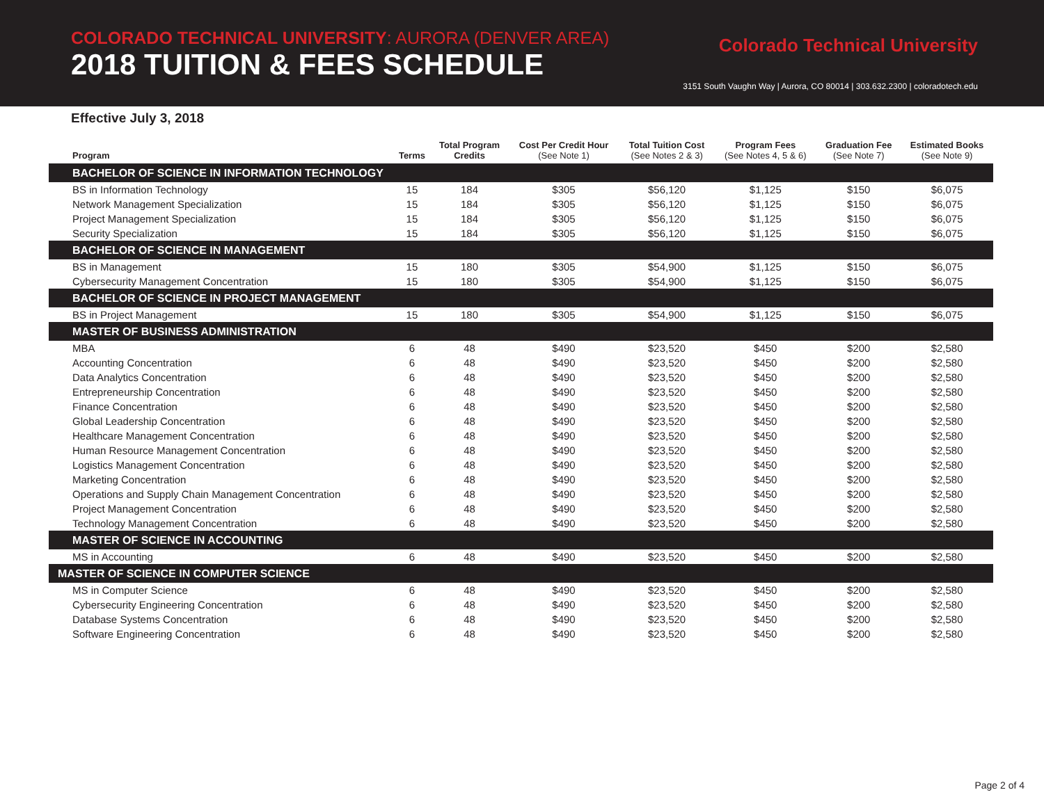COLORADO TECHNICAL UNIVERSITY: AURORA (DENVER AREA)
2018 TUITION & FEES SCHEDULE
Colorado Technical University
3151 South Vaughn Way | Aurora, CO 80014 | 303.632.2300 | coloradotech.edu
Effective July 3, 2018
| Program | Terms | Total Program Credits | Cost Per Credit Hour (See Note 1) | Total Tuition Cost (See Notes 2 & 3) | Program Fees (See Notes 4, 5 & 6) | Graduation Fee (See Note 7) | Estimated Books (See Note 9) |
| --- | --- | --- | --- | --- | --- | --- | --- |
| BACHELOR OF SCIENCE IN INFORMATION TECHNOLOGY | | | | | | | |
| BS in Information Technology | 15 | 184 | $305 | $56,120 | $1,125 | $150 | $6,075 |
| Network Management Specialization | 15 | 184 | $305 | $56,120 | $1,125 | $150 | $6,075 |
| Project Management Specialization | 15 | 184 | $305 | $56,120 | $1,125 | $150 | $6,075 |
| Security Specialization | 15 | 184 | $305 | $56,120 | $1,125 | $150 | $6,075 |
| BACHELOR OF SCIENCE IN MANAGEMENT | | | | | | | |
| BS in Management | 15 | 180 | $305 | $54,900 | $1,125 | $150 | $6,075 |
| Cybersecurity Management Concentration | 15 | 180 | $305 | $54,900 | $1,125 | $150 | $6,075 |
| BACHELOR OF SCIENCE IN PROJECT MANAGEMENT | | | | | | | |
| BS in Project Management | 15 | 180 | $305 | $54,900 | $1,125 | $150 | $6,075 |
| MASTER OF BUSINESS ADMINISTRATION | | | | | | | |
| MBA | 6 | 48 | $490 | $23,520 | $450 | $200 | $2,580 |
| Accounting Concentration | 6 | 48 | $490 | $23,520 | $450 | $200 | $2,580 |
| Data Analytics Concentration | 6 | 48 | $490 | $23,520 | $450 | $200 | $2,580 |
| Entrepreneurship Concentration | 6 | 48 | $490 | $23,520 | $450 | $200 | $2,580 |
| Finance Concentration | 6 | 48 | $490 | $23,520 | $450 | $200 | $2,580 |
| Global Leadership Concentration | 6 | 48 | $490 | $23,520 | $450 | $200 | $2,580 |
| Healthcare Management Concentration | 6 | 48 | $490 | $23,520 | $450 | $200 | $2,580 |
| Human Resource Management Concentration | 6 | 48 | $490 | $23,520 | $450 | $200 | $2,580 |
| Logistics Management Concentration | 6 | 48 | $490 | $23,520 | $450 | $200 | $2,580 |
| Marketing Concentration | 6 | 48 | $490 | $23,520 | $450 | $200 | $2,580 |
| Operations and Supply Chain Management Concentration | 6 | 48 | $490 | $23,520 | $450 | $200 | $2,580 |
| Project Management Concentration | 6 | 48 | $490 | $23,520 | $450 | $200 | $2,580 |
| Technology Management Concentration | 6 | 48 | $490 | $23,520 | $450 | $200 | $2,580 |
| MASTER OF SCIENCE IN ACCOUNTING | | | | | | | |
| MS in Accounting | 6 | 48 | $490 | $23,520 | $450 | $200 | $2,580 |
| MASTER OF SCIENCE IN COMPUTER SCIENCE | | | | | | | |
| MS in Computer Science | 6 | 48 | $490 | $23,520 | $450 | $200 | $2,580 |
| Cybersecurity Engineering Concentration | 6 | 48 | $490 | $23,520 | $450 | $200 | $2,580 |
| Database Systems Concentration | 6 | 48 | $490 | $23,520 | $450 | $200 | $2,580 |
| Software Engineering Concentration | 6 | 48 | $490 | $23,520 | $450 | $200 | $2,580 |
Page 2 of 4